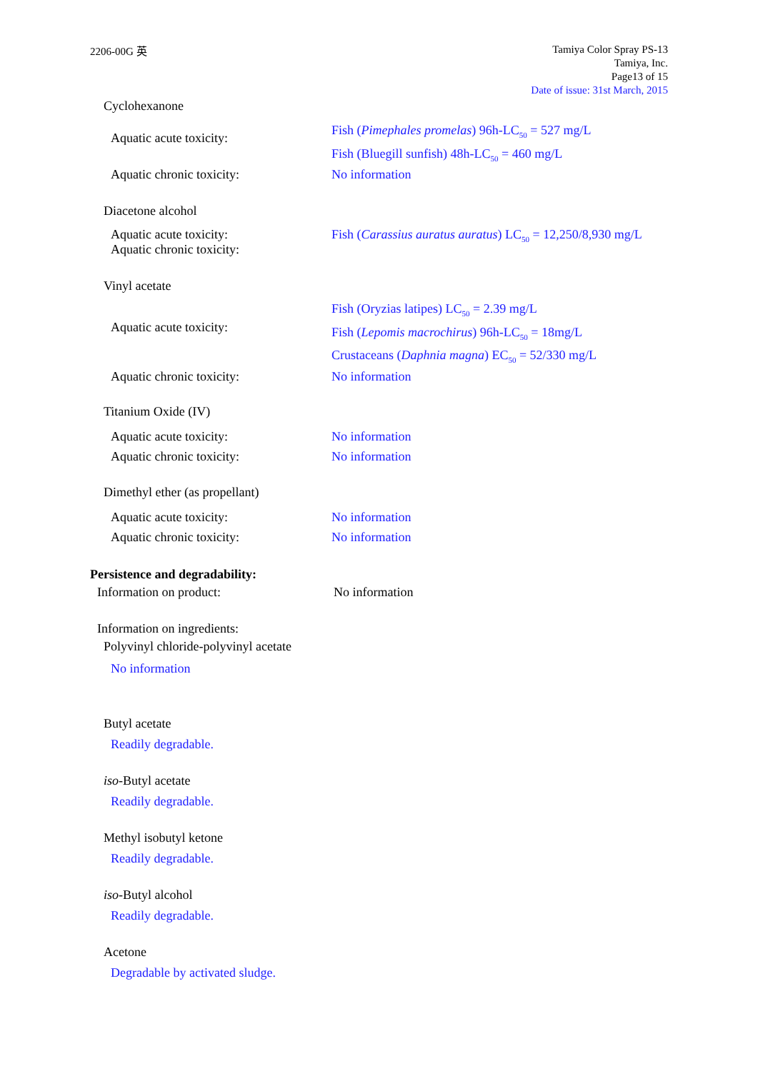2206-00G 英
Tamiya Color Spray PS-13
Tamiya, Inc.
Page13 of 15
Date of issue: 31st March, 2015
Cyclohexanone
Aquatic acute toxicity:
Fish (Pimephales promelas) 96h-LC<sub>50</sub> = 527 mg/L
Fish (Bluegill sunfish) 48h-LC<sub>50</sub> = 460 mg/L
Aquatic chronic toxicity: No information
Diacetone alcohol
Aquatic acute toxicity:
Aquatic chronic toxicity:
Fish (Carassius auratus auratus) LC<sub>50</sub> = 12,250/8,930 mg/L
Vinyl acetate
Aquatic acute toxicity:
Fish (Oryzias latipes) LC<sub>50</sub> = 2.39 mg/L
Fish (Lepomis macrochirus) 96h-LC<sub>50</sub> = 18mg/L
Crustaceans (Daphnia magna) EC<sub>50</sub> = 52/330 mg/L
Aquatic chronic toxicity: No information
Titanium Oxide (IV)
Aquatic acute toxicity:
Aquatic chronic toxicity:
No information
No information
Dimethyl ether (as propellant)
Aquatic acute toxicity:
Aquatic chronic toxicity:
No information
No information
Persistence and degradability:
Information on product: No information
Information on ingredients:
Polyvinyl chloride-polyvinyl acetate
No information
Butyl acetate
Readily degradable.
iso-Butyl acetate
Readily degradable.
Methyl isobutyl ketone
Readily degradable.
iso-Butyl alcohol
Readily degradable.
Acetone
Degradable by activated sludge.